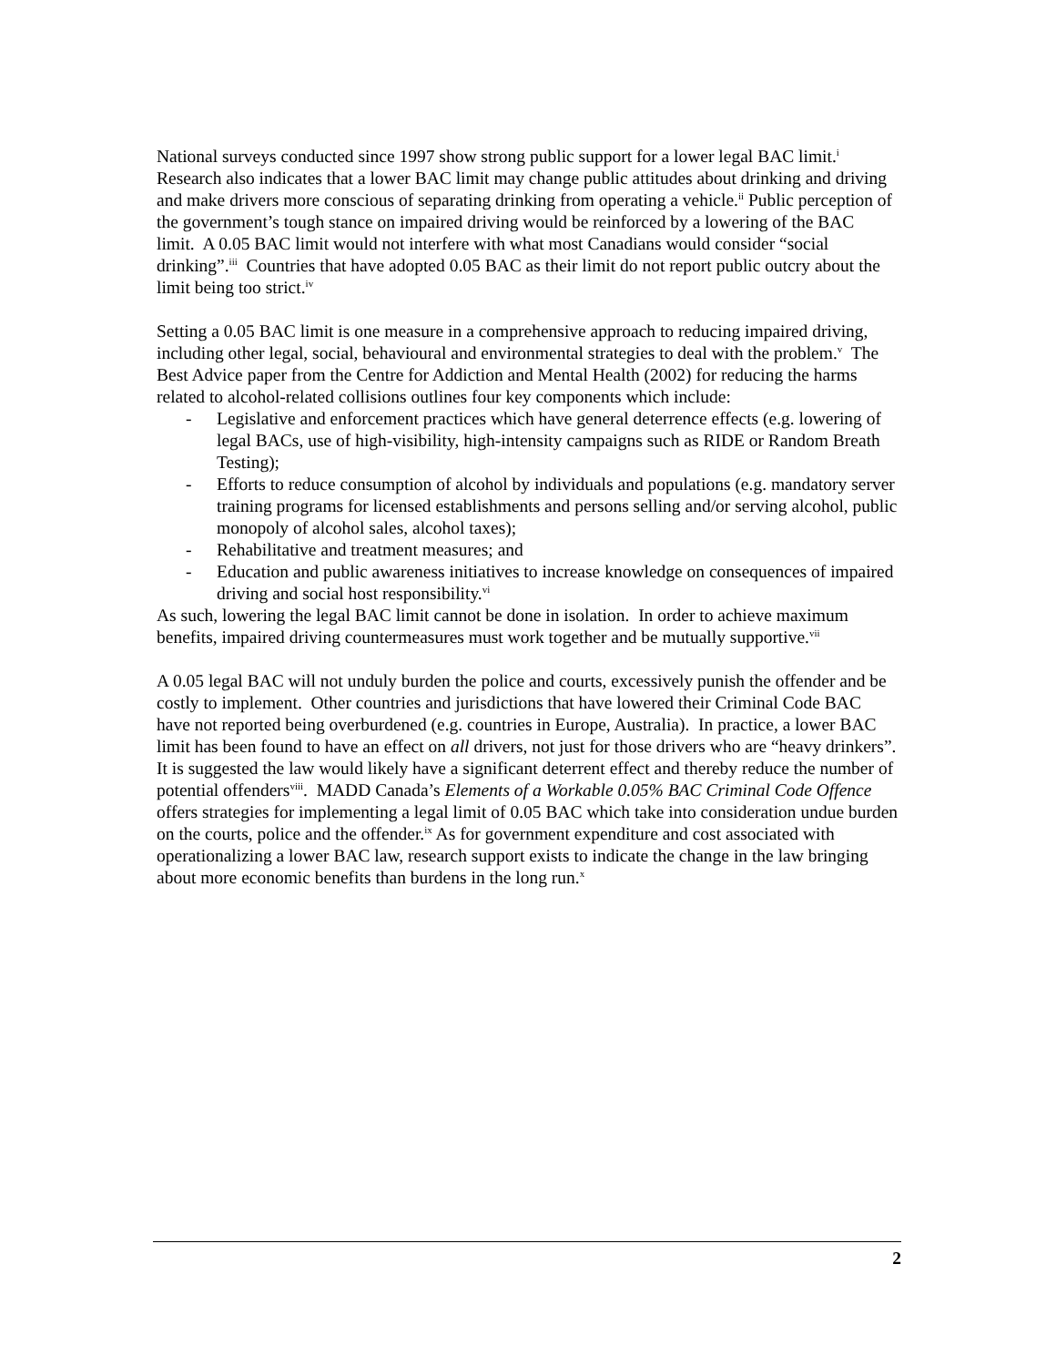National surveys conducted since 1997 show strong public support for a lower legal BAC limit.<sup>i</sup> Research also indicates that a lower BAC limit may change public attitudes about drinking and driving and make drivers more conscious of separating drinking from operating a vehicle.<sup>ii</sup> Public perception of the government’s tough stance on impaired driving would be reinforced by a lowering of the BAC limit. A 0.05 BAC limit would not interfere with what most Canadians would consider “social drinking”.<sup>iii</sup> Countries that have adopted 0.05 BAC as their limit do not report public outcry about the limit being too strict.<sup>iv</sup>
Setting a 0.05 BAC limit is one measure in a comprehensive approach to reducing impaired driving, including other legal, social, behavioural and environmental strategies to deal with the problem.<sup>v</sup> The Best Advice paper from the Centre for Addiction and Mental Health (2002) for reducing the harms related to alcohol-related collisions outlines four key components which include:
- Legislative and enforcement practices which have general deterrence effects (e.g. lowering of legal BACs, use of high-visibility, high-intensity campaigns such as RIDE or Random Breath Testing);
- Efforts to reduce consumption of alcohol by individuals and populations (e.g. mandatory server training programs for licensed establishments and persons selling and/or serving alcohol, public monopoly of alcohol sales, alcohol taxes);
- Rehabilitative and treatment measures; and
- Education and public awareness initiatives to increase knowledge on consequences of impaired driving and social host responsibility.<sup>vi</sup>
As such, lowering the legal BAC limit cannot be done in isolation. In order to achieve maximum benefits, impaired driving countermeasures must work together and be mutually supportive.<sup>vii</sup>
A 0.05 legal BAC will not unduly burden the police and courts, excessively punish the offender and be costly to implement. Other countries and jurisdictions that have lowered their Criminal Code BAC have not reported being overburdened (e.g. countries in Europe, Australia). In practice, a lower BAC limit has been found to have an effect on all drivers, not just for those drivers who are “heavy drinkers”. It is suggested the law would likely have a significant deterrent effect and thereby reduce the number of potential offenders<sup>viii</sup>. MADD Canada’s Elements of a Workable 0.05% BAC Criminal Code Offence offers strategies for implementing a legal limit of 0.05 BAC which take into consideration undue burden on the courts, police and the offender.<sup>ix</sup> As for government expenditure and cost associated with operationalizing a lower BAC law, research support exists to indicate the change in the law bringing about more economic benefits than burdens in the long run.<sup>x</sup>
2